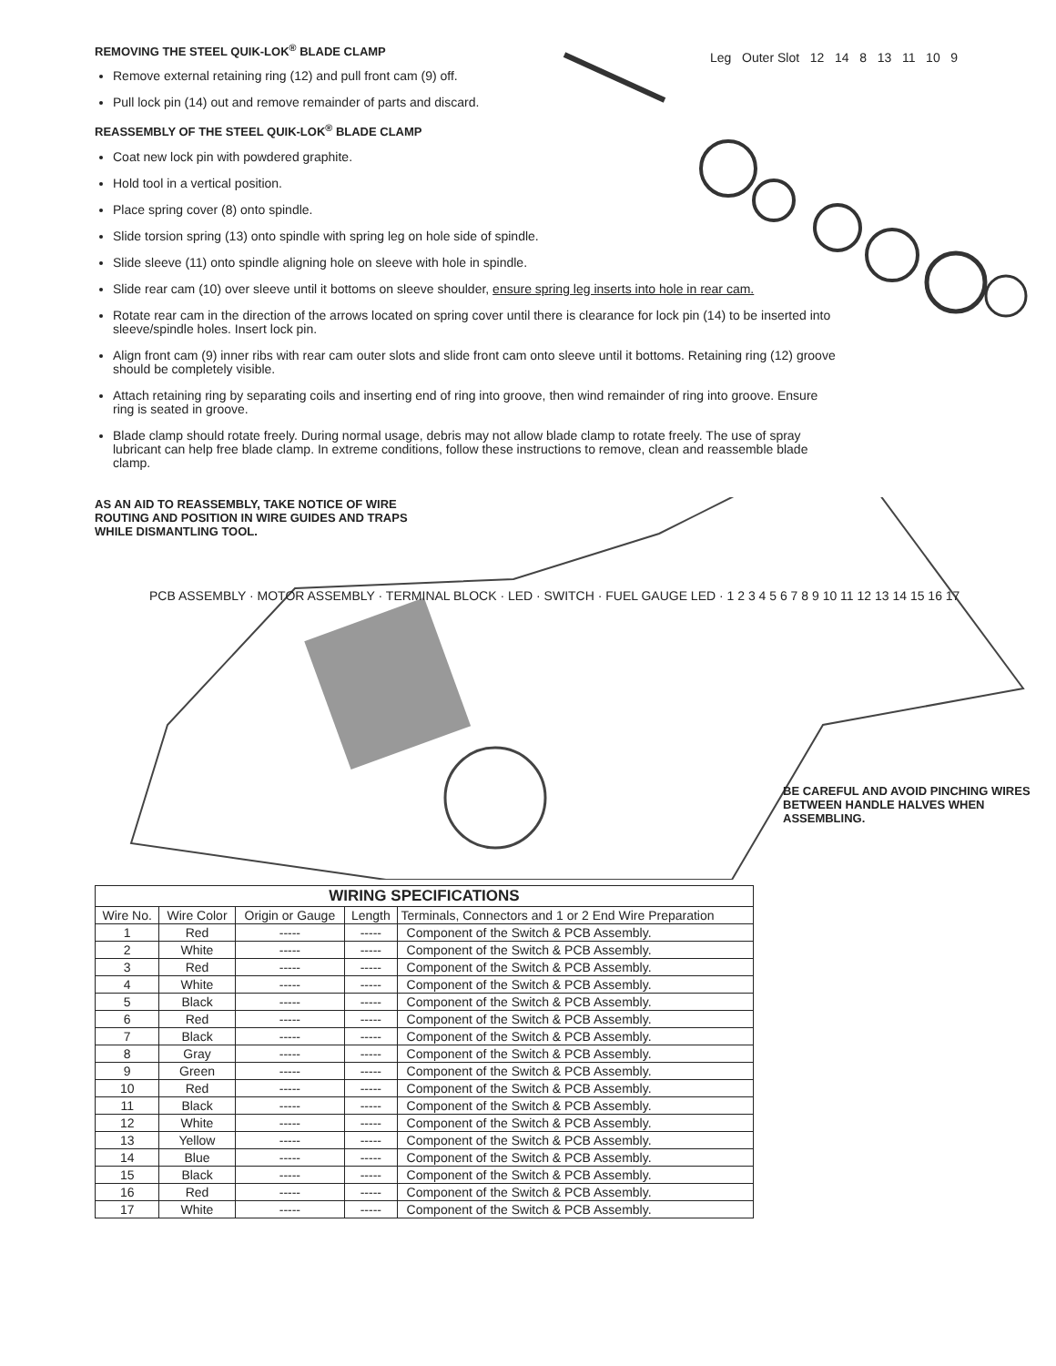REMOVING THE STEEL QUIK-LOK<sup>®</sup> BLADE CLAMP
Remove external retaining ring (12) and pull front cam (9) off.
Pull lock pin (14) out and remove remainder of parts and discard.
REASSEMBLY OF THE STEEL QUIK-LOK<sup>®</sup> BLADE CLAMP
Coat new lock pin with powdered graphite.
Hold tool in a vertical position.
Place spring cover (8) onto spindle.
Slide torsion spring (13) onto spindle with spring leg on hole side of spindle.
Slide sleeve (11) onto spindle aligning hole on sleeve with hole in spindle.
Slide rear cam (10) over sleeve until it bottoms on sleeve shoulder, ensure spring leg inserts into hole in rear cam.
Rotate rear cam in the direction of the arrows located on spring cover until there is clearance for lock pin (14) to be inserted into sleeve/spindle holes. Insert lock pin.
Align front cam (9) inner ribs with rear cam outer slots and slide front cam onto sleeve until it bottoms. Retaining ring (12) groove should be completely visible.
Attach retaining ring by separating coils and inserting end of ring into groove, then wind remainder of ring into groove. Ensure ring is seated in groove.
Blade clamp should rotate freely. During normal usage, debris may not allow blade clamp to rotate freely. The use of spray lubricant can help free blade clamp. In extreme conditions, follow these instructions to remove, clean and reassemble blade clamp.
Leg Outer Slot 12 14 8 13 11 10 9
AS AN AID TO REASSEMBLY, TAKE NOTICE OF WIRE ROUTING AND POSITION IN WIRE GUIDES AND TRAPS WHILE DISMANTLING TOOL.
PCB ASSEMBLY · MOTOR ASSEMBLY · TERMINAL BLOCK · LED · SWITCH · FUEL GAUGE LED · 1 2 3 4 5 6 7 8 9 10 11 12 13 14 15 16 17
BE CAREFUL AND AVOID PINCHING WIRES BETWEEN HANDLE HALVES WHEN ASSEMBLING.
| WIRING SPECIFICATIONS | | | | |
| --- | --- | --- | --- | --- |
| Wire No. | Wire Color | Origin or Gauge | Length | Terminals, Connectors and 1 or 2 End Wire Preparation |
| 1 | Red | ----- | ----- | Component of the Switch & PCB Assembly. |
| 2 | White | ----- | ----- | Component of the Switch & PCB Assembly. |
| 3 | Red | ----- | ----- | Component of the Switch & PCB Assembly. |
| 4 | White | ----- | ----- | Component of the Switch & PCB Assembly. |
| 5 | Black | ----- | ----- | Component of the Switch & PCB Assembly. |
| 6 | Red | ----- | ----- | Component of the Switch & PCB Assembly. |
| 7 | Black | ----- | ----- | Component of the Switch & PCB Assembly. |
| 8 | Gray | ----- | ----- | Component of the Switch & PCB Assembly. |
| 9 | Green | ----- | ----- | Component of the Switch & PCB Assembly. |
| 10 | Red | ----- | ----- | Component of the Switch & PCB Assembly. |
| 11 | Black | ----- | ----- | Component of the Switch & PCB Assembly. |
| 12 | White | ----- | ----- | Component of the Switch & PCB Assembly. |
| 13 | Yellow | ----- | ----- | Component of the Switch & PCB Assembly. |
| 14 | Blue | ----- | ----- | Component of the Switch & PCB Assembly. |
| 15 | Black | ----- | ----- | Component of the Switch & PCB Assembly. |
| 16 | Red | ----- | ----- | Component of the Switch & PCB Assembly. |
| 17 | White | ----- | ----- | Component of the Switch & PCB Assembly. |